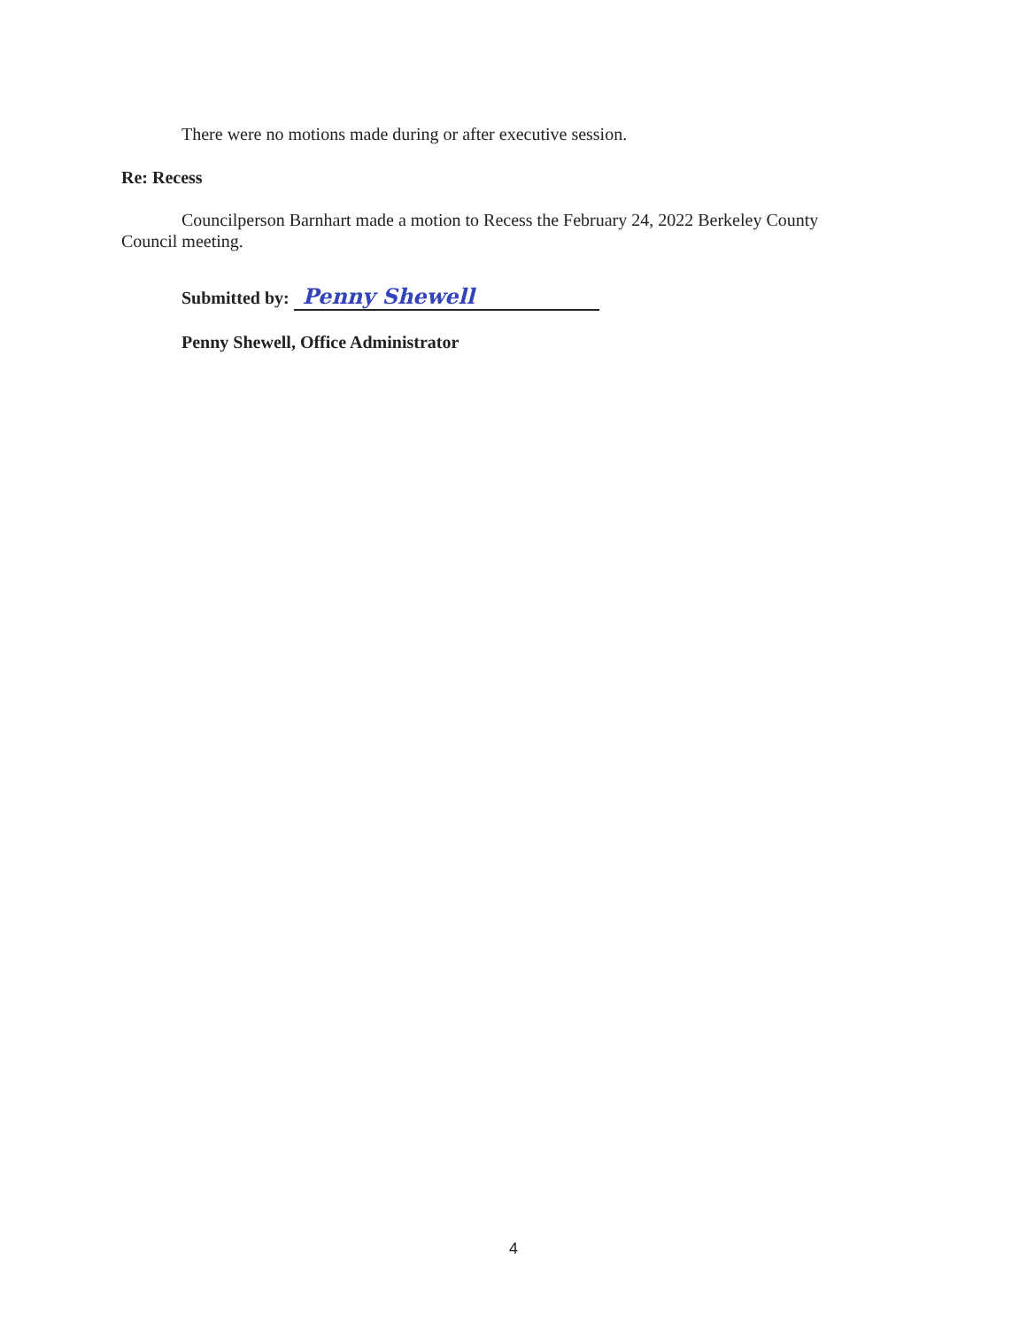There were no motions made during or after executive session.
Re: Recess
Councilperson Barnhart made a motion to Recess the February 24, 2022 Berkeley County Council meeting.
Submitted by: Penny Shewell
Penny Shewell, Office Administrator
4